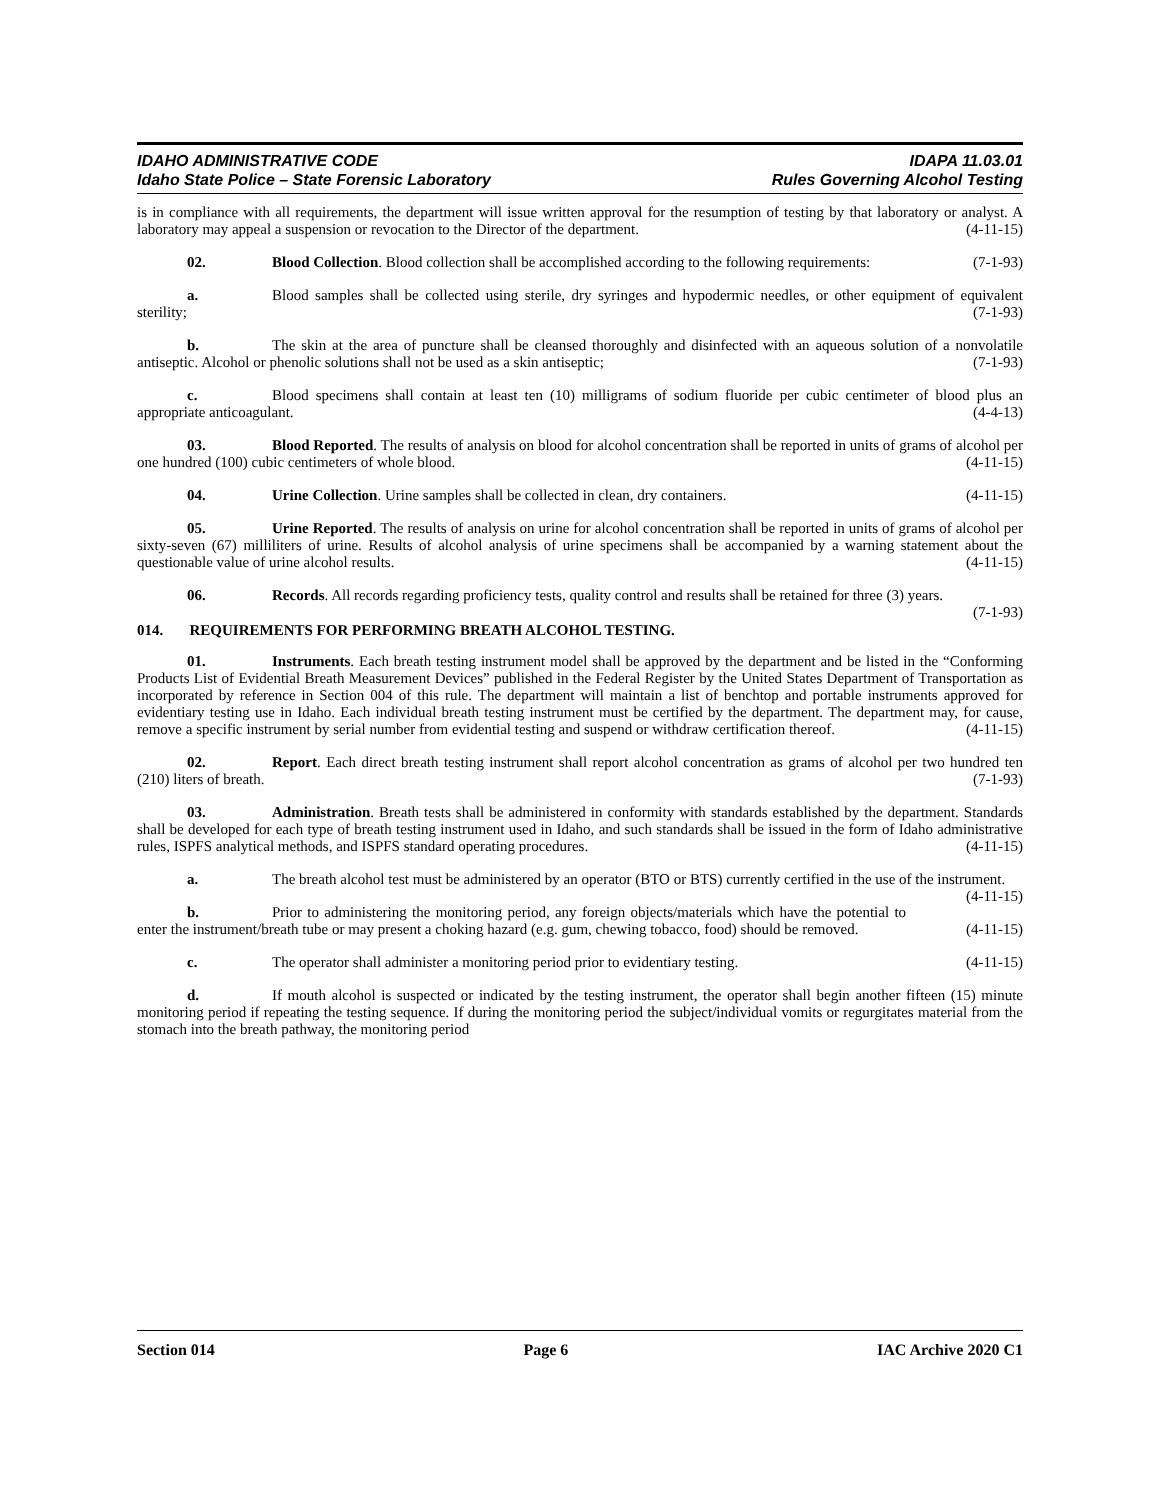IDAHO ADMINISTRATIVE CODE IDAPA 11.03.01
Idaho State Police – State Forensic Laboratory Rules Governing Alcohol Testing
is in compliance with all requirements, the department will issue written approval for the resumption of testing by that laboratory or analyst. A laboratory may appeal a suspension or revocation to the Director of the department. (4-11-15)
02. Blood Collection. Blood collection shall be accomplished according to the following requirements: (7-1-93)
a. Blood samples shall be collected using sterile, dry syringes and hypodermic needles, or other equipment of equivalent sterility; (7-1-93)
b. The skin at the area of puncture shall be cleansed thoroughly and disinfected with an aqueous solution of a nonvolatile antiseptic. Alcohol or phenolic solutions shall not be used as a skin antiseptic; (7-1-93)
c. Blood specimens shall contain at least ten (10) milligrams of sodium fluoride per cubic centimeter of blood plus an appropriate anticoagulant. (4-4-13)
03. Blood Reported. The results of analysis on blood for alcohol concentration shall be reported in units of grams of alcohol per one hundred (100) cubic centimeters of whole blood. (4-11-15)
04. Urine Collection. Urine samples shall be collected in clean, dry containers. (4-11-15)
05. Urine Reported. The results of analysis on urine for alcohol concentration shall be reported in units of grams of alcohol per sixty-seven (67) milliliters of urine. Results of alcohol analysis of urine specimens shall be accompanied by a warning statement about the questionable value of urine alcohol results. (4-11-15)
06. Records. All records regarding proficiency tests, quality control and results shall be retained for three (3) years. (7-1-93)
014. REQUIREMENTS FOR PERFORMING BREATH ALCOHOL TESTING.
01. Instruments. Each breath testing instrument model shall be approved by the department and be listed in the “Conforming Products List of Evidential Breath Measurement Devices” published in the Federal Register by the United States Department of Transportation as incorporated by reference in Section 004 of this rule. The department will maintain a list of benchtop and portable instruments approved for evidentiary testing use in Idaho. Each individual breath testing instrument must be certified by the department. The department may, for cause, remove a specific instrument by serial number from evidential testing and suspend or withdraw certification thereof. (4-11-15)
02. Report. Each direct breath testing instrument shall report alcohol concentration as grams of alcohol per two hundred ten (210) liters of breath. (7-1-93)
03. Administration. Breath tests shall be administered in conformity with standards established by the department. Standards shall be developed for each type of breath testing instrument used in Idaho, and such standards shall be issued in the form of Idaho administrative rules, ISPFS analytical methods, and ISPFS standard operating procedures. (4-11-15)
a. The breath alcohol test must be administered by an operator (BTO or BTS) currently certified in the use of the instrument. (4-11-15)
b. Prior to administering the monitoring period, any foreign objects/materials which have the potential to enter the instrument/breath tube or may present a choking hazard (e.g. gum, chewing tobacco, food) should be removed. (4-11-15)
c. The operator shall administer a monitoring period prior to evidentiary testing. (4-11-15)
d. If mouth alcohol is suspected or indicated by the testing instrument, the operator shall begin another fifteen (15) minute monitoring period if repeating the testing sequence. If during the monitoring period the subject/individual vomits or regurgitates material from the stomach into the breath pathway, the monitoring period
Section 014 Page 6 IAC Archive 2020 C1